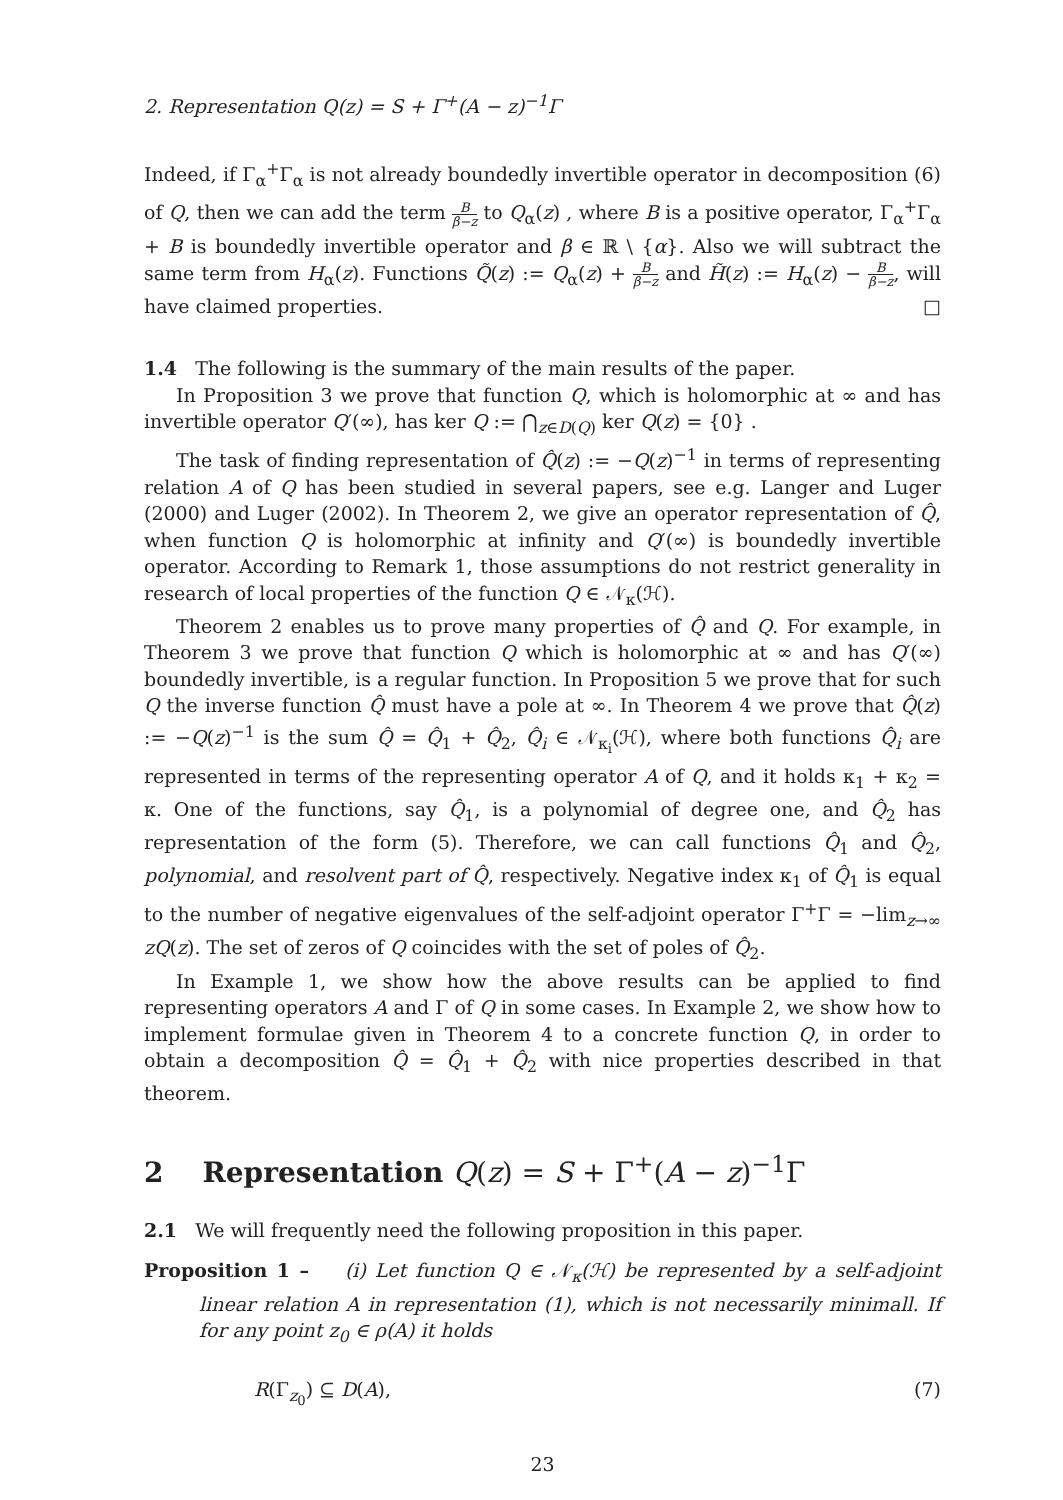2. Representation Q(z) = S + Γ<sup>+</sup>(A − z)<sup>−1</sup>Γ
Indeed, if Γ<sub>α</sub><sup>+</sup>Γ<sub>α</sub> is not already boundedly invertible operator in decomposition (6) of Q, then we can add the term B β−z to Q<sub>α</sub>(z) , where B is a positive operator, Γ<sub>α</sub><sup>+</sup>Γ<sub>α</sub> + B is boundedly invertible operator and β ∈ ℝ \ {α}. Also we will subtract the same term from H<sub>α</sub>(z). Functions Q̃(z) := Q<sub>α</sub>(z) + B β−z and H̃(z) := H<sub>α</sub>(z) − B β−z, will have claimed properties. □
1.4 The following is the summary of the main results of the paper.
In Proposition 3 we prove that function Q, which is holomorphic at ∞ and has invertible operator Q′(∞), has ker Q := ⋂<sub>z∈D(Q)</sub> ker Q(z) = {0} .
The task of finding representation of Q̂(z) := −Q(z)<sup>−1</sup> in terms of representing relation A of Q has been studied in several papers, see e.g. Langer and Luger (2000) and Luger (2002). In Theorem 2, we give an operator representation of Q̂, when function Q is holomorphic at infinity and Q′(∞) is boundedly invertible operator. According to Remark 1, those assumptions do not restrict generality in research of local properties of the function Q ∈ 𝒩<sub>κ</sub>(ℋ).
Theorem 2 enables us to prove many properties of Q̂ and Q. For example, in Theorem 3 we prove that function Q which is holomorphic at ∞ and has Q′(∞) boundedly invertible, is a regular function. In Proposition 5 we prove that for such Q the inverse function Q̂ must have a pole at ∞. In Theorem 4 we prove that Q̂(z) := −Q(z)<sup>−1</sup> is the sum Q̂ = Q̂<sub>1</sub> + Q̂<sub>2</sub>, Q̂<sub>i</sub> ∈ 𝒩<sub>κ<sub>i</sub></sub>(ℋ), where both functions Q̂<sub>i</sub> are represented in terms of the representing operator A of Q, and it holds κ<sub>1</sub> + κ<sub>2</sub> = κ. One of the functions, say Q̂<sub>1</sub>, is a polynomial of degree one, and Q̂<sub>2</sub> has representation of the form (5). Therefore, we can call functions Q̂<sub>1</sub> and Q̂<sub>2</sub>, polynomial, and resolvent part of Q̂, respectively. Negative index κ<sub>1</sub> of Q̂<sub>1</sub> is equal to the number of negative eigenvalues of the self-adjoint operator Γ<sup>+</sup>Γ = −lim<sub>z→∞</sub> zQ(z). The set of zeros of Q coincides with the set of poles of Q̂<sub>2</sub>.
In Example 1, we show how the above results can be applied to find representing operators A and Γ of Q in some cases. In Example 2, we show how to implement formulae given in Theorem 4 to a concrete function Q, in order to obtain a decomposition Q̂ = Q̂<sub>1</sub> + Q̂<sub>2</sub> with nice properties described in that theorem.
2 Representation Q(z) = S + Γ<sup>+</sup>(A − z)<sup>−1</sup>Γ
2.1 We will frequently need the following proposition in this paper.
Proposition 1 – (i) Let function Q ∈ 𝒩<sub>κ</sub>(ℋ) be represented by a self-adjoint linear relation A in representation (1), which is not necessarily minimall. If for any point z<sub>0</sub> ∈ ρ(A) it holds
R(Γ<sub>z<sub>0</sub></sub>) ⊆ D(A), (7)
23